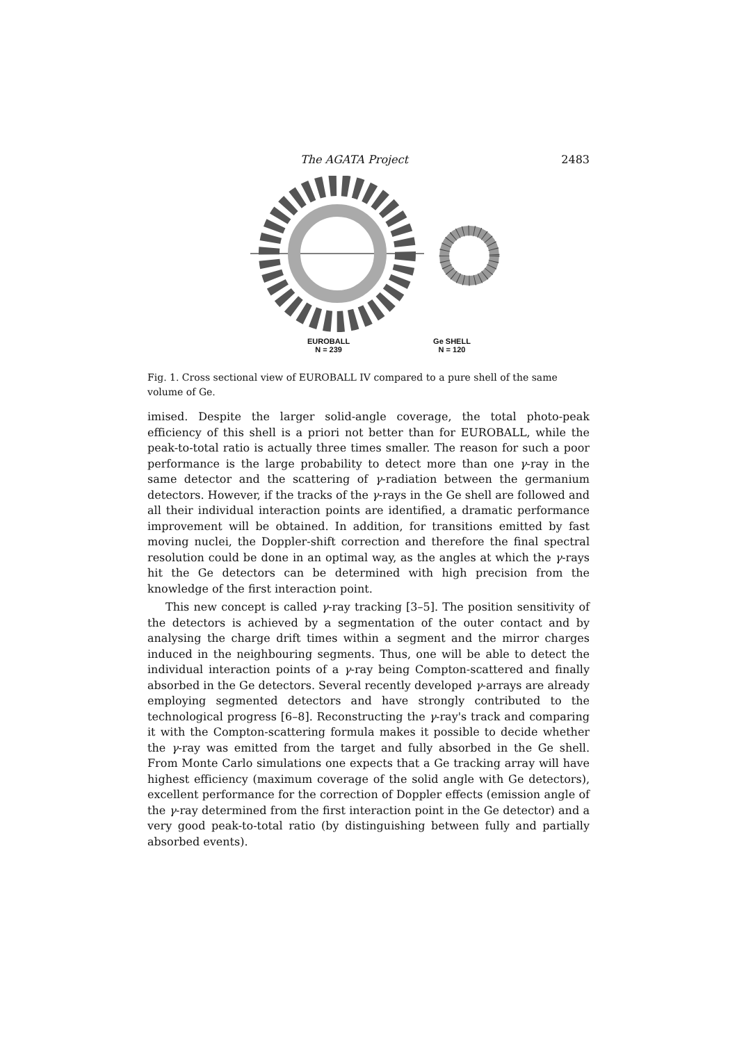The AGATA Project 2483
EUROBALL
N = 239
Ge SHELL
N = 120
Fig. 1. Cross sectional view of EUROBALL IV compared to a pure shell of the same volume of Ge.
imised. Despite the larger solid-angle coverage, the total photo-peak efficiency of this shell is a priori not better than for EUROBALL, while the peak-to-total ratio is actually three times smaller. The reason for such a poor performance is the large probability to detect more than one γ-ray in the same detector and the scattering of γ-radiation between the germanium detectors. However, if the tracks of the γ-rays in the Ge shell are followed and all their individual interaction points are identified, a dramatic performance improvement will be obtained. In addition, for transitions emitted by fast moving nuclei, the Doppler-shift correction and therefore the final spectral resolution could be done in an optimal way, as the angles at which the γ-rays hit the Ge detectors can be determined with high precision from the knowledge of the first interaction point.
This new concept is called γ-ray tracking [3–5]. The position sensitivity of the detectors is achieved by a segmentation of the outer contact and by analysing the charge drift times within a segment and the mirror charges induced in the neighbouring segments. Thus, one will be able to detect the individual interaction points of a γ-ray being Compton-scattered and finally absorbed in the Ge detectors. Several recently developed γ-arrays are already employing segmented detectors and have strongly contributed to the technological progress [6–8]. Reconstructing the γ-ray's track and comparing it with the Compton-scattering formula makes it possible to decide whether the γ-ray was emitted from the target and fully absorbed in the Ge shell. From Monte Carlo simulations one expects that a Ge tracking array will have highest efficiency (maximum coverage of the solid angle with Ge detectors), excellent performance for the correction of Doppler effects (emission angle of the γ-ray determined from the first interaction point in the Ge detector) and a very good peak-to-total ratio (by distinguishing between fully and partially absorbed events).